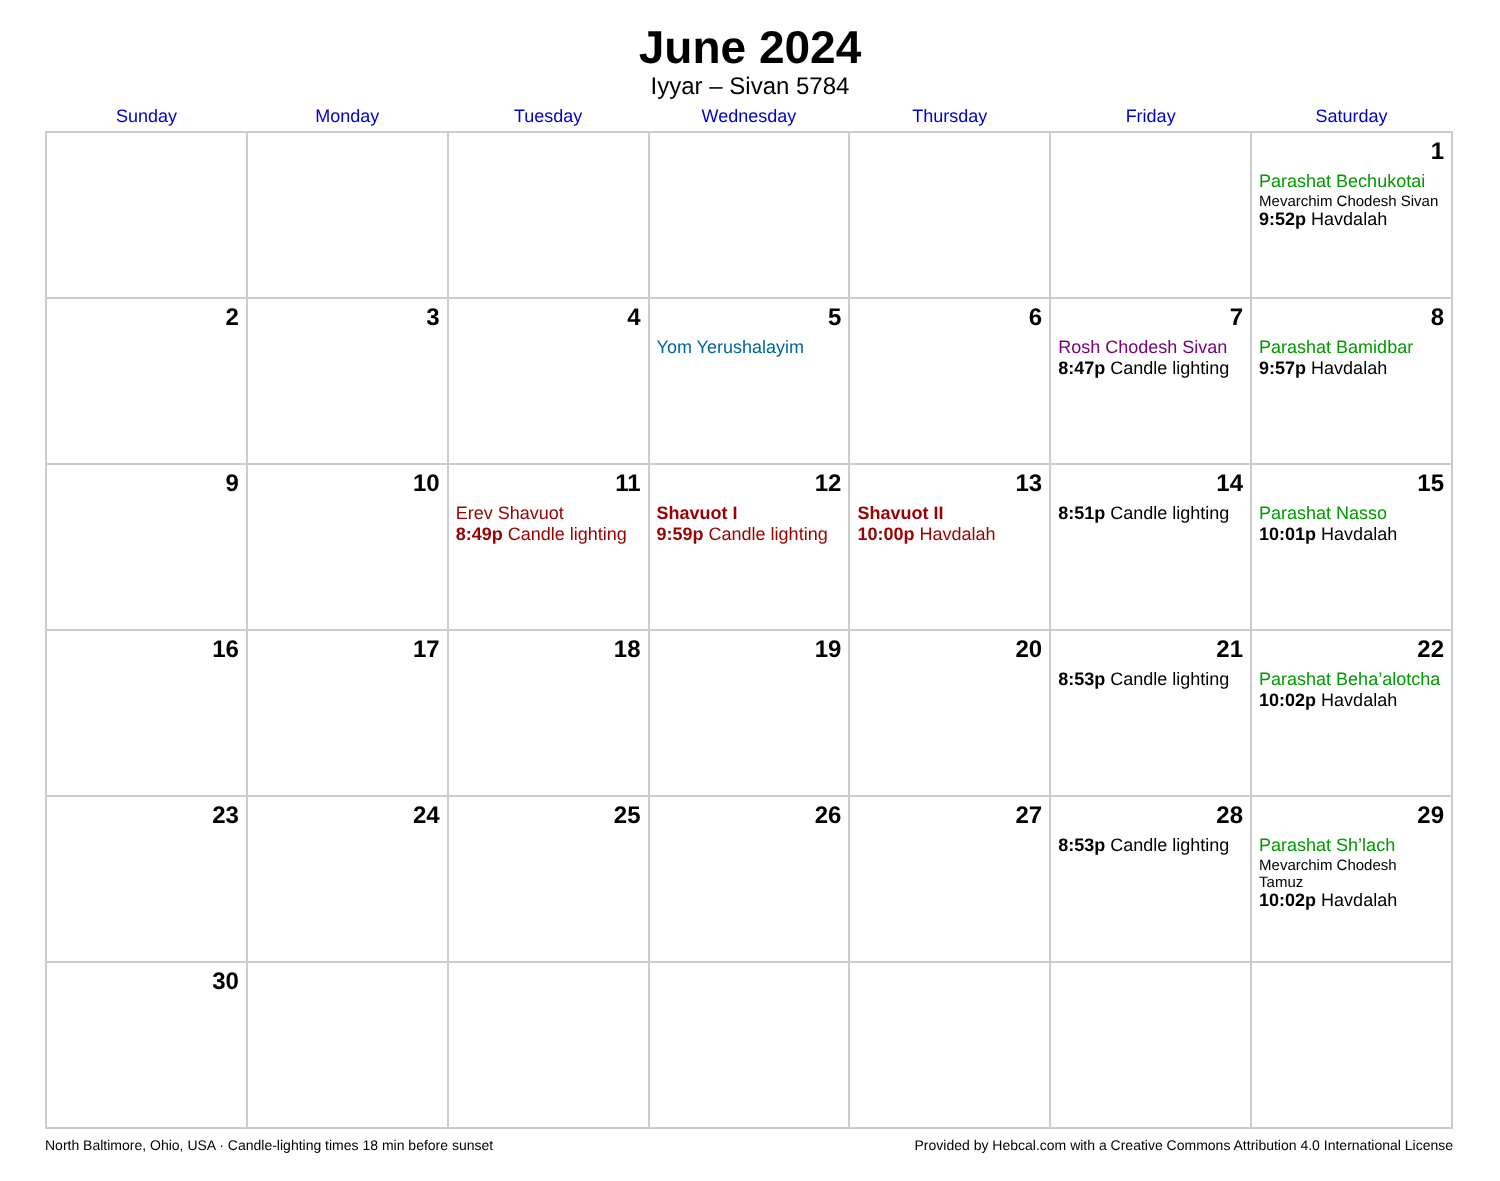June 2024
Iyyar – Sivan 5784
| Sunday | Monday | Tuesday | Wednesday | Thursday | Friday | Saturday |
| --- | --- | --- | --- | --- | --- | --- |
| | | | | | | 1 Parashat Bechukotai Mevarchim Chodesh Sivan 9:52p Havdalah |
| 2 | 3 | 4 | 5 Yom Yerushalayim | 6 | 7 Rosh Chodesh Sivan 8:47p Candle lighting | 8 Parashat Bamidbar 9:57p Havdalah |
| 9 | 10 | 11 Erev Shavuot 8:49p Candle lighting | 12 Shavuot I 9:59p Candle lighting | 13 Shavuot II 10:00p Havdalah | 14 8:51p Candle lighting | 15 Parashat Nasso 10:01p Havdalah |
| 16 | 17 | 18 | 19 | 20 | 21 8:53p Candle lighting | 22 Parashat Beha’alotcha 10:02p Havdalah |
| 23 | 24 | 25 | 26 | 27 | 28 8:53p Candle lighting | 29 Parashat Sh’lach Mevarchim Chodesh Tamuz 10:02p Havdalah |
| 30 | | | | | | |
North Baltimore, Ohio, USA · Candle-lighting times 18 min before sunset Provided by Hebcal.com with a Creative Commons Attribution 4.0 International License